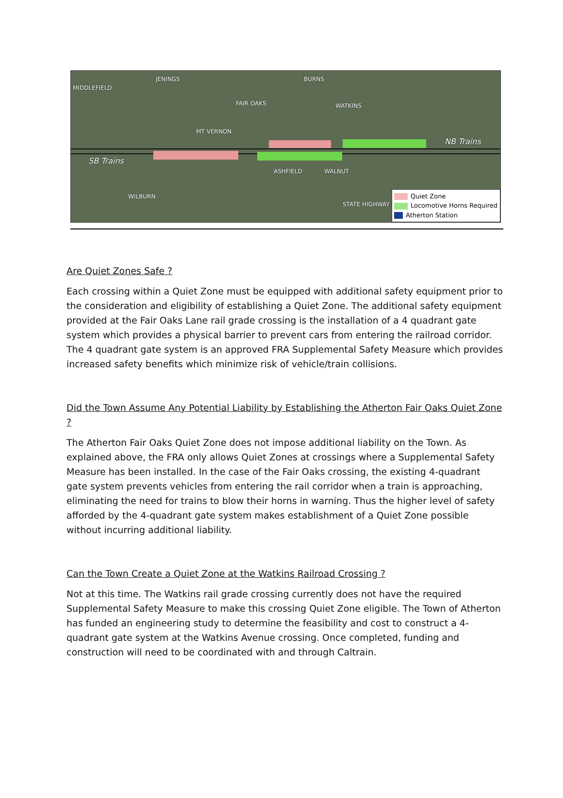MIDDLEFIELD
JENINGS
MT VERNON
FAIR OAKS
BURNS
WATKINS
NB Trains
SB Trains
ASHFIELD WALNUT
STATE HIGHWAY 8
WILBURN
Quiet Zone
Locomotive Horns Required
Atherton Station
Are Quiet Zones Safe ?
Each crossing within a Quiet Zone must be equipped with additional safety equipment prior to the consideration and eligibility of establishing a Quiet Zone. The additional safety equipment provided at the Fair Oaks Lane rail grade crossing is the installation of a 4 quadrant gate system which provides a physical barrier to prevent cars from entering the railroad corridor. The 4 quadrant gate system is an approved FRA Supplemental Safety Measure which provides increased safety benefits which minimize risk of vehicle/train collisions.
Did the Town Assume Any Potential Liability by Establishing the Atherton Fair Oaks Quiet Zone ?
The Atherton Fair Oaks Quiet Zone does not impose additional liability on the Town. As explained above, the FRA only allows Quiet Zones at crossings where a Supplemental Safety Measure has been installed. In the case of the Fair Oaks crossing, the existing 4-quadrant gate system prevents vehicles from entering the rail corridor when a train is approaching, eliminating the need for trains to blow their horns in warning. Thus the higher level of safety afforded by the 4-quadrant gate system makes establishment of a Quiet Zone possible without incurring additional liability.
Can the Town Create a Quiet Zone at the Watkins Railroad Crossing ?
Not at this time. The Watkins rail grade crossing currently does not have the required Supplemental Safety Measure to make this crossing Quiet Zone eligible. The Town of Atherton has funded an engineering study to determine the feasibility and cost to construct a 4-quadrant gate system at the Watkins Avenue crossing. Once completed, funding and construction will need to be coordinated with and through Caltrain.